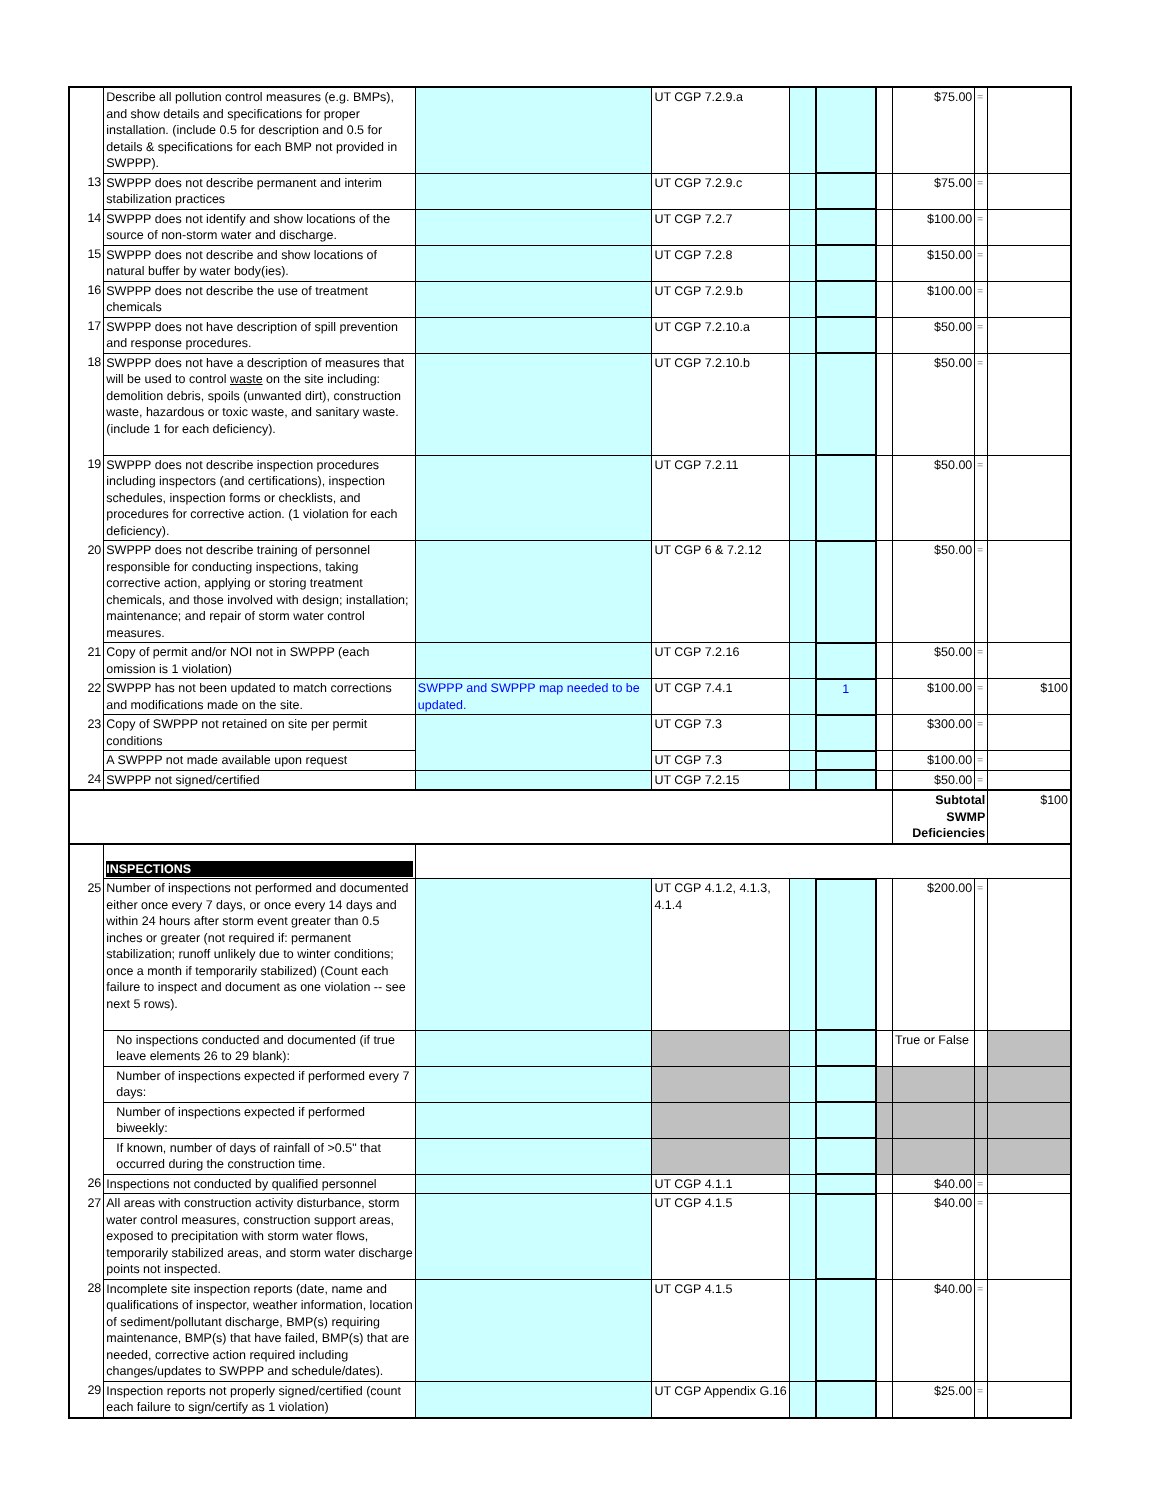| | Describe all pollution control measures (e.g. BMPs), and show details and specifications for proper installation. (include 0.5 for description and 0.5 for details & specifications for each BMP not provided in SWPPP). | | UT CGP 7.2.9.a | | | | $75.00 | = | |
| 13 | SWPPP does not describe permanent and interim stabilization practices | | UT CGP 7.2.9.c | | | | $75.00 | = | |
| 14 | SWPPP does not identify and show locations of the source of non-storm water and discharge. | | UT CGP 7.2.7 | | | | $100.00 | = | |
| 15 | SWPPP does not describe and show locations of natural buffer by water body(ies). | | UT CGP 7.2.8 | | | | $150.00 | = | |
| 16 | SWPPP does not describe the use of treatment chemicals | | UT CGP 7.2.9.b | | | | $100.00 | = | |
| 17 | SWPPP does not have description of spill prevention and response procedures. | | UT CGP 7.2.10.a | | | | $50.00 | = | |
| 18 | SWPPP does not have a description of measures that will be used to control waste on the site including: demolition debris, spoils (unwanted dirt), construction waste, hazardous or toxic waste, and sanitary waste. (include 1 for each deficiency). | | UT CGP 7.2.10.b | | | | $50.00 | = | |
| 19 | SWPPP does not describe inspection procedures including inspectors (and certifications), inspection schedules, inspection forms or checklists, and procedures for corrective action. (1 violation for each deficiency). | | UT CGP 7.2.11 | | | | $50.00 | = | |
| 20 | SWPPP does not describe training of personnel responsible for conducting inspections, taking corrective action, applying or storing treatment chemicals, and those involved with design; installation; maintenance; and repair of storm water control measures. | | UT CGP 6 & 7.2.12 | | | | $50.00 | = | |
| 21 | Copy of permit and/or NOI not in SWPPP (each omission is 1 violation) | | UT CGP 7.2.16 | | | | $50.00 | = | |
| 22 | SWPPP has not been updated to match corrections and modifications made on the site. | SWPPP and SWPPP map needed to be updated. | UT CGP 7.4.1 | | 1 | | $100.00 | = | $100 |
| 23 | Copy of SWPPP not retained on site per permit conditions | | UT CGP 7.3 | | | | $300.00 | = | |
| | A SWPPP not made available upon request | | UT CGP 7.3 | | | | $100.00 | = | |
| 24 | SWPPP not signed/certified | | UT CGP 7.2.15 | | | | $50.00 | = | |
| | | | | | | | Subtotal SWMP Deficiencies | | $100 |
| | INSPECTIONS | | | | | | | | |
| 25 | Number of inspections not performed and documented either once every 7 days, or once every 14 days and within 24 hours after storm event greater than 0.5 inches or greater (not required if: permanent stabilization; runoff unlikely due to winter conditions; once a month if temporarily stabilized) (Count each failure to inspect and document as one violation -- see next 5 rows). | | UT CGP 4.1.2, 4.1.3, 4.1.4 | | | | $200.00 | = | |
| | No inspections conducted and documented (if true leave elements 26 to 29 blank): | | | | | | True or False | | |
| | Number of inspections expected if performed every 7 days: | | | | | | | | |
| | Number of inspections expected if performed biweekly: | | | | | | | | |
| | If known, number of days of rainfall of >0.5" that occurred during the construction time. | | | | | | | | |
| 26 | Inspections not conducted by qualified personnel | | UT CGP 4.1.1 | | | | $40.00 | = | |
| 27 | All areas with construction activity disturbance, storm water control measures, construction support areas, exposed to precipitation with storm water flows, temporarily stabilized areas, and storm water discharge points not inspected. | | UT CGP 4.1.5 | | | | $40.00 | = | |
| 28 | Incomplete site inspection reports (date, name and qualifications of inspector, weather information, location of sediment/pollutant discharge, BMP(s) requiring maintenance, BMP(s) that have failed, BMP(s) that are needed, corrective action required including changes/updates to SWPPP and schedule/dates). | | UT CGP 4.1.5 | | | | $40.00 | = | |
| 29 | Inspection reports not properly signed/certified (count each failure to sign/certify as 1 violation) | | UT CGP Appendix G.16 | | | | $25.00 | = | |